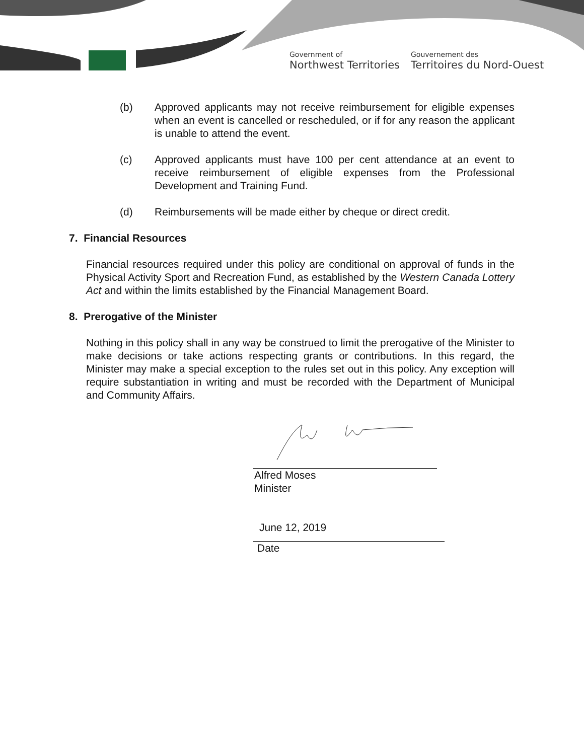Government of
Northwest Territories
Gouvernement des
Territoires du Nord-Ouest
(b) Approved applicants may not receive reimbursement for eligible expenses when an event is cancelled or rescheduled, or if for any reason the applicant is unable to attend the event.
(c) Approved applicants must have 100 per cent attendance at an event to receive reimbursement of eligible expenses from the Professional Development and Training Fund.
(d) Reimbursements will be made either by cheque or direct credit.
7. Financial Resources
Financial resources required under this policy are conditional on approval of funds in the Physical Activity Sport and Recreation Fund, as established by the Western Canada Lottery Act and within the limits established by the Financial Management Board.
8. Prerogative of the Minister
Nothing in this policy shall in any way be construed to limit the prerogative of the Minister to make decisions or take actions respecting grants or contributions. In this regard, the Minister may make a special exception to the rules set out in this policy. Any exception will require substantiation in writing and must be recorded with the Department of Municipal and Community Affairs.
Alfred Moses
Minister
June 12, 2019
Date